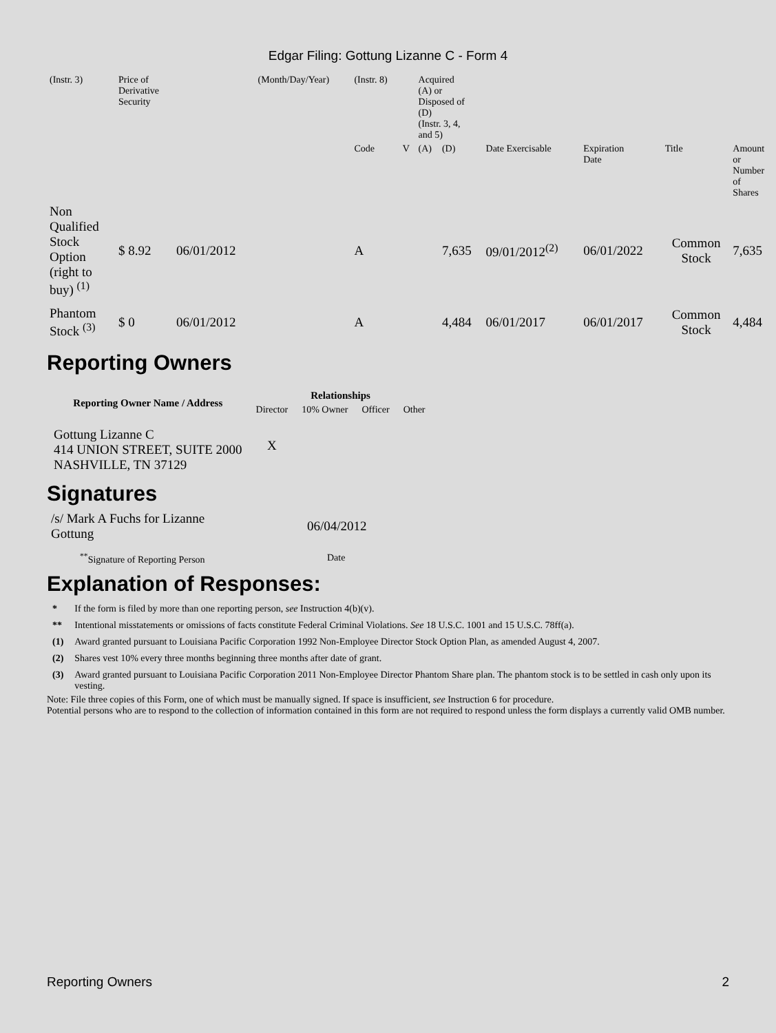Edgar Filing: Gottung Lizanne C - Form 4
| (Instr. 3) | Price of Derivative Security | | (Month/Day/Year) | (Instr. 8) | | Acquired (A) or Disposed of (D) (Instr. 3, 4, and 5) | | | | | |
| | | | | Code | V | (A) | (D) | Date Exercisable | Expiration Date | Title | Amount or Number of Shares |
| Non Qualified Stock Option (right to buy) <sup>(1)</sup> | $ 8.92 | 06/01/2012 | | A | | | 7,635 | 09/01/2012<sup>(2)</sup> | 06/01/2022 | Common Stock | 7,635 |
| Phantom Stock <sup>(3)</sup> | $ 0 | 06/01/2012 | | A | | | 4,484 | 06/01/2017 | 06/01/2017 | Common Stock | 4,484 |
Reporting Owners
| Reporting Owner Name / Address | Relationships | | | |
| --- | --- | --- | --- | --- |
| | Director | 10% Owner | Officer | Other |
| Gottung Lizanne C 414 UNION STREET, SUITE 2000 NASHVILLE, TN 37129 | X | | | |
Signatures
| /s/ Mark A Fuchs for Lizanne Gottung | 06/04/2012 |
| <sup>**</sup> Signature of Reporting Person | Date |
Explanation of Responses:
| * | If the form is filed by more than one reporting person, see Instruction 4(b)(v). |
| ** | Intentional misstatements or omissions of facts constitute Federal Criminal Violations. See 18 U.S.C. 1001 and 15 U.S.C. 78ff(a). |
| (1) | Award granted pursuant to Louisiana Pacific Corporation 1992 Non-Employee Director Stock Option Plan, as amended August 4, 2007. |
| (2) | Shares vest 10% every three months beginning three months after date of grant. |
| (3) | Award granted pursuant to Louisiana Pacific Corporation 2011 Non-Employee Director Phantom Share plan. The phantom stock is to be settled in cash only upon its vesting. |
Note: File three copies of this Form, one of which must be manually signed. If space is insufficient, see Instruction 6 for procedure.
Potential persons who are to respond to the collection of information contained in this form are not required to respond unless the form displays a currently valid OMB number.
Reporting Owners 2